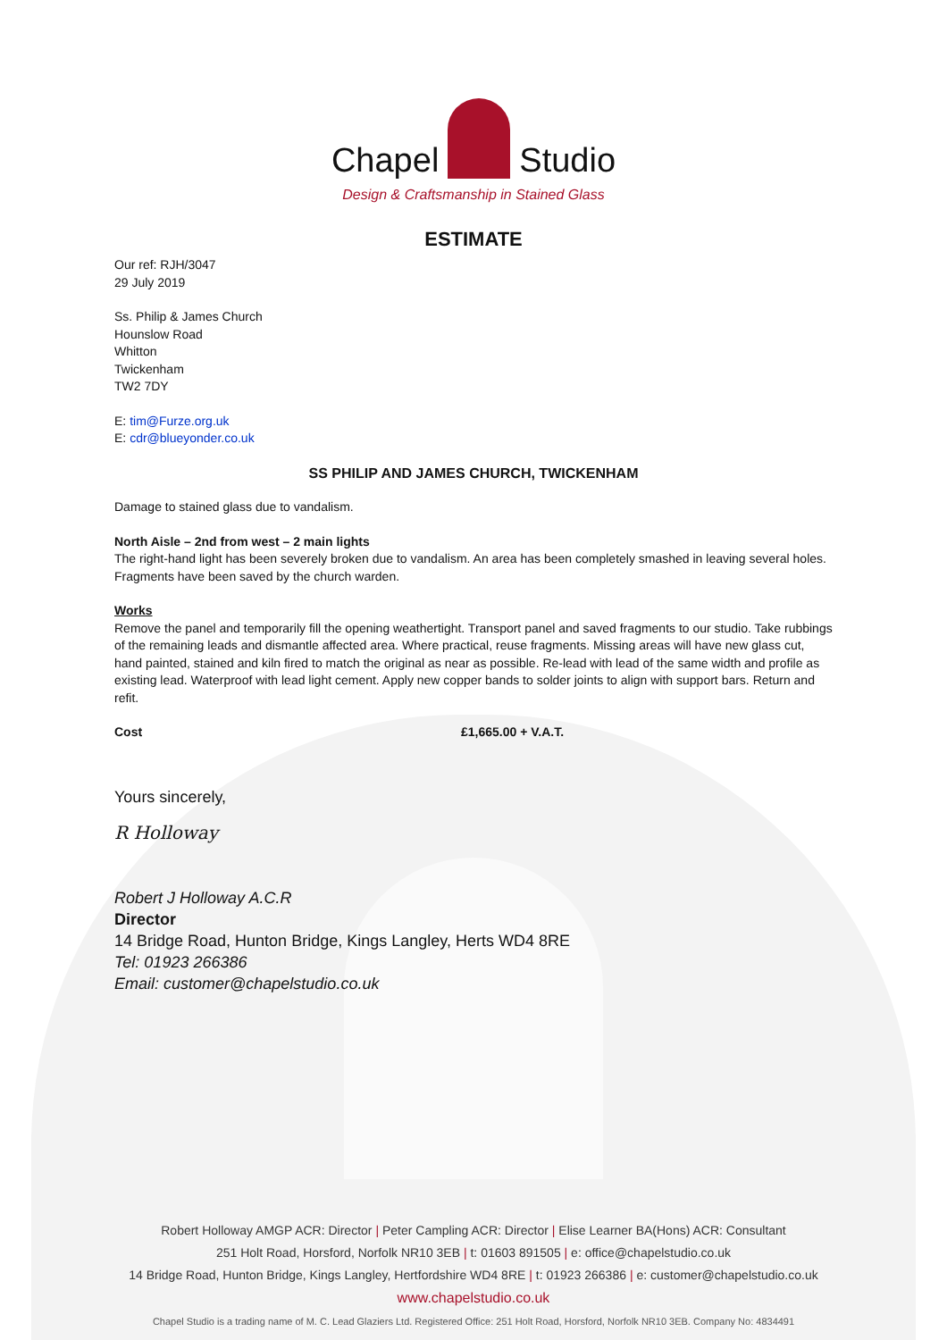Chapel Studio
Design & Craftsmanship in Stained Glass
ESTIMATE
Our ref: RJH/3047
29 July 2019
Ss. Philip & James Church
Hounslow Road
Whitton
Twickenham
TW2 7DY
E: tim@Furze.org.uk
E: cdr@blueyonder.co.uk
SS PHILIP AND JAMES CHURCH, TWICKENHAM
Damage to stained glass due to vandalism.
North Aisle – 2nd from west – 2 main lights
The right-hand light has been severely broken due to vandalism. An area has been completely smashed in leaving several holes. Fragments have been saved by the church warden.
Works
Remove the panel and temporarily fill the opening weathertight. Transport panel and saved fragments to our studio. Take rubbings of the remaining leads and dismantle affected area. Where practical, reuse fragments. Missing areas will have new glass cut, hand painted, stained and kiln fired to match the original as near as possible. Re-lead with lead of the same width and profile as existing lead. Waterproof with lead light cement. Apply new copper bands to solder joints to align with support bars. Return and refit.
Cost £1,665.00 + V.A.T.
Yours sincerely,
R Holloway
Robert J Holloway A.C.R
Director
14 Bridge Road, Hunton Bridge, Kings Langley, Herts WD4 8RE
Tel: 01923 266386
Email: customer@chapelstudio.co.uk
Robert Holloway AMGP ACR: Director | Peter Campling ACR: Director | Elise Learner BA(Hons) ACR: Consultant
251 Holt Road, Horsford, Norfolk NR10 3EB | t: 01603 891505 | e: office@chapelstudio.co.uk
14 Bridge Road, Hunton Bridge, Kings Langley, Hertfordshire WD4 8RE | t: 01923 266386 | e: customer@chapelstudio.co.uk
www.chapelstudio.co.uk
Chapel Studio is a trading name of M. C. Lead Glaziers Ltd. Registered Office: 251 Holt Road, Horsford, Norfolk NR10 3EB. Company No: 4834491